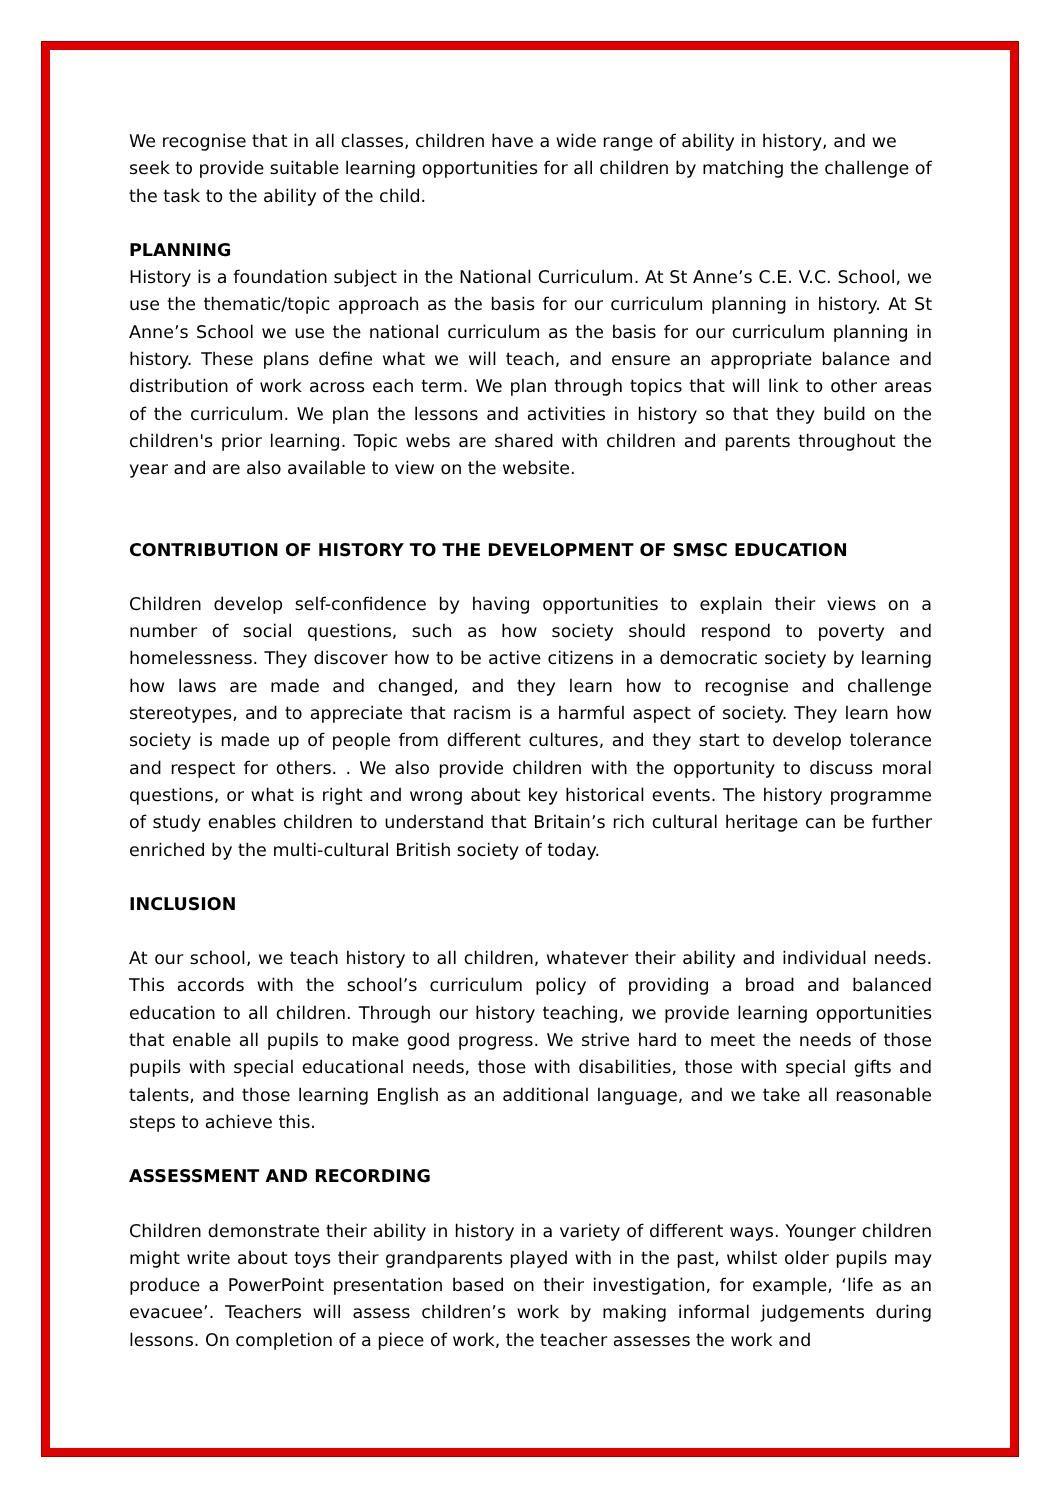We recognise that in all classes, children have a wide range of ability in history, and we seek to provide suitable learning opportunities for all children by matching the challenge of the task to the ability of the child.
PLANNING
History is a foundation subject in the National Curriculum. At St Anne’s C.E. V.C. School, we use the thematic/topic approach as the basis for our curriculum planning in history. At St Anne’s School we use the national curriculum as the basis for our curriculum planning in history. These plans define what we will teach, and ensure an appropriate balance and distribution of work across each term. We plan through topics that will link to other areas of the curriculum. We plan the lessons and activities in history so that they build on the children's prior learning. Topic webs are shared with children and parents throughout the year and are also available to view on the website.
CONTRIBUTION OF HISTORY TO THE DEVELOPMENT OF SMSC EDUCATION
Children develop self-confidence by having opportunities to explain their views on a number of social questions, such as how society should respond to poverty and homelessness. They discover how to be active citizens in a democratic society by learning how laws are made and changed, and they learn how to recognise and challenge stereotypes, and to appreciate that racism is a harmful aspect of society. They learn how society is made up of people from different cultures, and they start to develop tolerance and respect for others. . We also provide children with the opportunity to discuss moral questions, or what is right and wrong about key historical events. The history programme of study enables children to understand that Britain’s rich cultural heritage can be further enriched by the multi-cultural British society of today.
INCLUSION
At our school, we teach history to all children, whatever their ability and individual needs. This accords with the school’s curriculum policy of providing a broad and balanced education to all children. Through our history teaching, we provide learning opportunities that enable all pupils to make good progress. We strive hard to meet the needs of those pupils with special educational needs, those with disabilities, those with special gifts and talents, and those learning English as an additional language, and we take all reasonable steps to achieve this.
ASSESSMENT AND RECORDING
Children demonstrate their ability in history in a variety of different ways. Younger children might write about toys their grandparents played with in the past, whilst older pupils may produce a PowerPoint presentation based on their investigation, for example, ‘life as an evacuee’. Teachers will assess children’s work by making informal judgements during lessons. On completion of a piece of work, the teacher assesses the work and